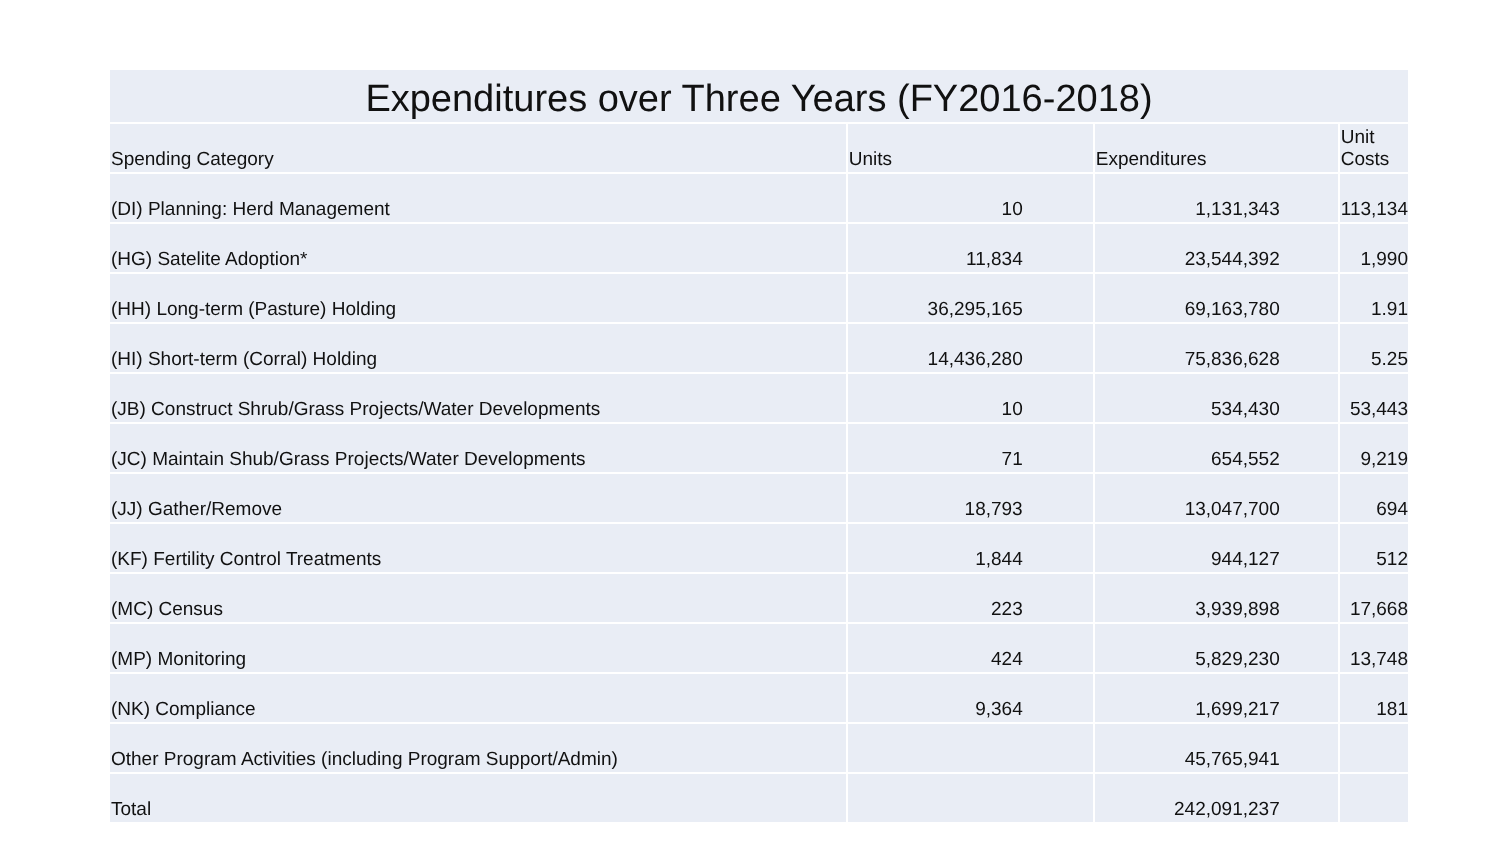Expenditures over Three Years (FY2016-2018)
| Spending Category | Units | Expenditures | Unit Costs |
| --- | --- | --- | --- |
| (DI) Planning: Herd Management | 10 | 1,131,343 | 113,134 |
| (HG) Satelite Adoption* | 11,834 | 23,544,392 | 1,990 |
| (HH) Long-term (Pasture) Holding | 36,295,165 | 69,163,780 | 1.91 |
| (HI) Short-term (Corral) Holding | 14,436,280 | 75,836,628 | 5.25 |
| (JB) Construct Shrub/Grass Projects/Water Developments | 10 | 534,430 | 53,443 |
| (JC) Maintain Shub/Grass Projects/Water Developments | 71 | 654,552 | 9,219 |
| (JJ) Gather/Remove | 18,793 | 13,047,700 | 694 |
| (KF) Fertility Control Treatments | 1,844 | 944,127 | 512 |
| (MC) Census | 223 | 3,939,898 | 17,668 |
| (MP) Monitoring | 424 | 5,829,230 | 13,748 |
| (NK) Compliance | 9,364 | 1,699,217 | 181 |
| Other Program Activities (including Program Support/Admin) | | 45,765,941 | |
| Total | | 242,091,237 | |